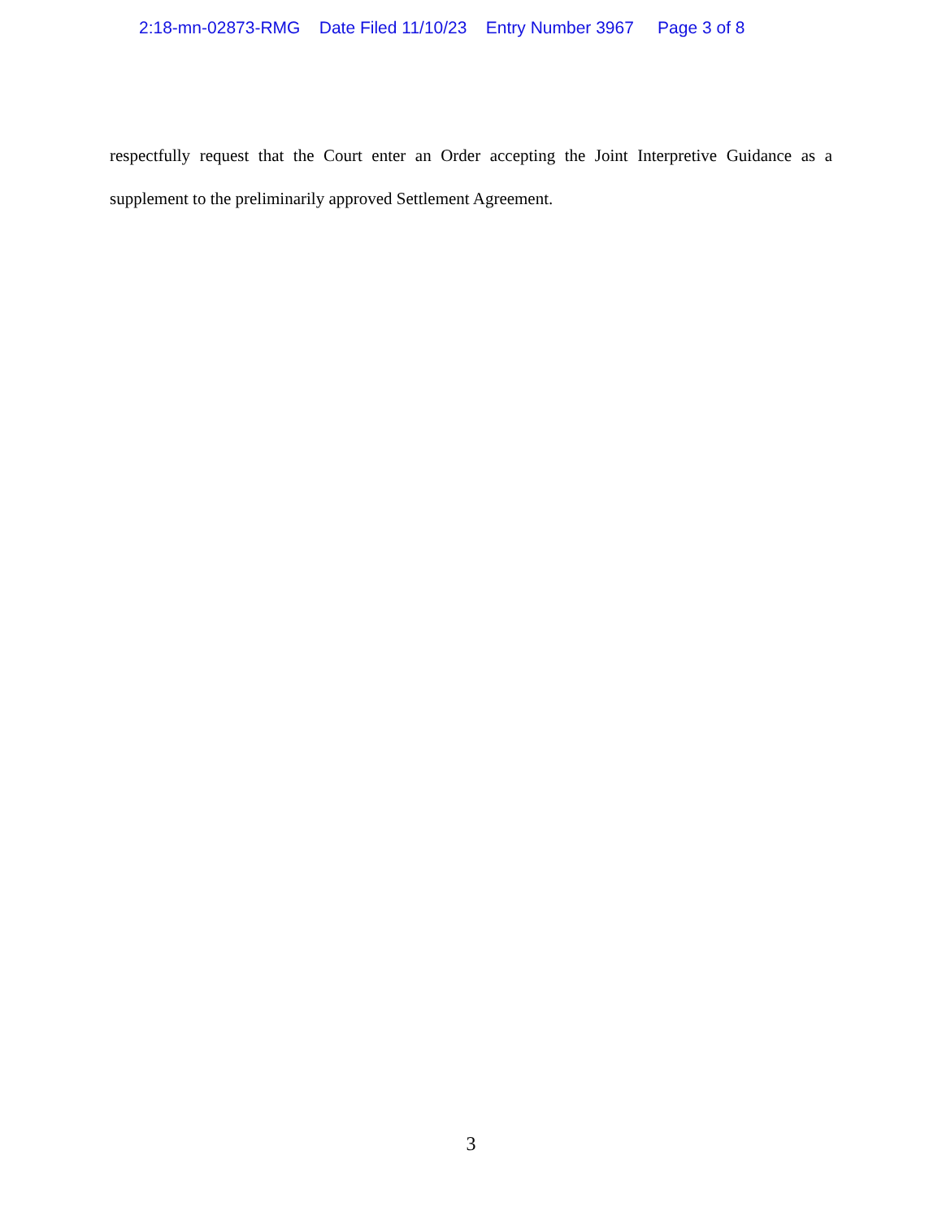2:18-mn-02873-RMG Date Filed 11/10/23 Entry Number 3967 Page 3 of 8
respectfully request that the Court enter an Order accepting the Joint Interpretive Guidance as a supplement to the preliminarily approved Settlement Agreement.
3